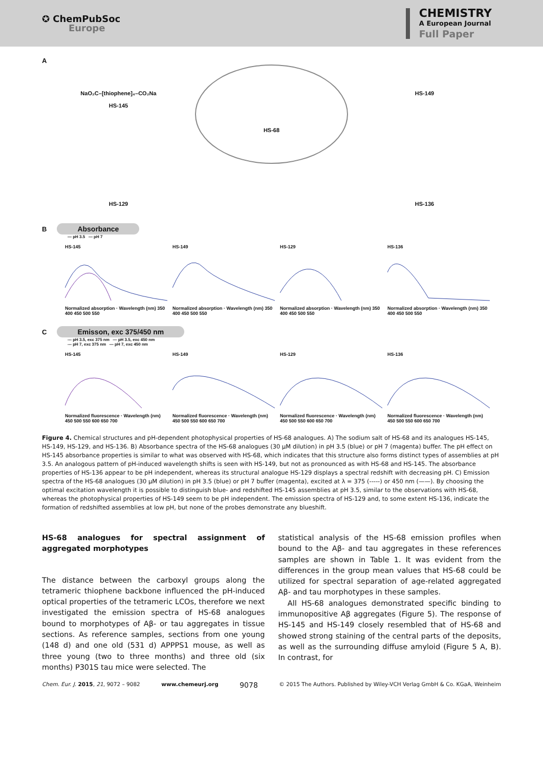✪ ChemPubSoc
Europe
CHEMISTRY
A European Journal
Full Paper
A
NaO₂C–[thiophene]₄–CO₂Na
HS-145
HS-68
HS-149
HS-129
HS-136
B Absorbance
— pH 3.5 — pH 7
HS-145
Normalized absorption · Wavelength (nm) 350 400 450 500 550
HS-149
Normalized absorption · Wavelength (nm) 350 400 450 500 550
HS-129
Normalized absorption · Wavelength (nm) 350 400 450 500 550
HS-136
Normalized absorption · Wavelength (nm) 350 400 450 500 550
C Emisson, exc 375/450 nm
--- pH 3.5, exc 375 nm — pH 3.5, exc 450 nm
--- pH 7, exc 375 nm — pH 7, exc 450 nm
HS-145
Normalized fluorescence · Wavelength (nm) 450 500 550 600 650 700
HS-149
Normalized fluorescence · Wavelength (nm) 450 500 550 600 650 700
HS-129
Normalized fluorescence · Wavelength (nm) 450 500 550 600 650 700
HS-136
Normalized fluorescence · Wavelength (nm) 450 500 550 600 650 700
Figure 4. Chemical structures and pH-dependent photophysical properties of HS-68 analogues. A) The sodium salt of HS-68 and its analogues HS-145, HS-149, HS-129, and HS-136. B) Absorbance spectra of the HS-68 analogues (30 μM dilution) in pH 3.5 (blue) or pH 7 (magenta) buffer. The pH effect on HS-145 absorbance properties is similar to what was observed with HS-68, which indicates that this structure also forms distinct types of assemblies at pH 3.5. An analogous pattern of pH-induced wavelength shifts is seen with HS-149, but not as pronounced as with HS-68 and HS-145. The absorbance properties of HS-136 appear to be pH independent, whereas its structural analogue HS-129 displays a spectral redshift with decreasing pH. C) Emission spectra of the HS-68 analogues (30 μM dilution) in pH 3.5 (blue) or pH 7 buffer (magenta), excited at λ = 375 (-----) or 450 nm (——). By choosing the optimal excitation wavelength it is possible to distinguish blue- and redshifted HS-145 assemblies at pH 3.5, similar to the observations with HS-68, whereas the photophysical properties of HS-149 seem to be pH independent. The emission spectra of HS-129 and, to some extent HS-136, indicate the formation of redshifted assemblies at low pH, but none of the probes demonstrate any blueshift.
HS-68 analogues for spectral assignment of aggregated morphotypes
The distance between the carboxyl groups along the tetrameric thiophene backbone influenced the pH-induced optical properties of the tetrameric LCOs, therefore we next investigated the emission spectra of HS-68 analogues bound to morphotypes of Aβ- or tau aggregates in tissue sections. As reference samples, sections from one young (148 d) and one old (531 d) APPPS1 mouse, as well as three young (two to three months) and three old (six months) P301S tau mice were selected. The
statistical analysis of the HS-68 emission profiles when bound to the Aβ- and tau aggregates in these references samples are shown in Table 1. It was evident from the differences in the group mean values that HS-68 could be utilized for spectral separation of age-related aggregated Aβ- and tau morphotypes in these samples.
All HS-68 analogues demonstrated specific binding to immunopositive Aβ aggregates (Figure 5). The response of HS-145 and HS-149 closely resembled that of HS-68 and showed strong staining of the central parts of the deposits, as well as the surrounding diffuse amyloid (Figure 5 A, B). In contrast, for
Chem. Eur. J. 2015, 21, 9072 – 9082 www.chemeurj.org 9078 © 2015 The Authors. Published by Wiley-VCH Verlag GmbH & Co. KGaA, Weinheim